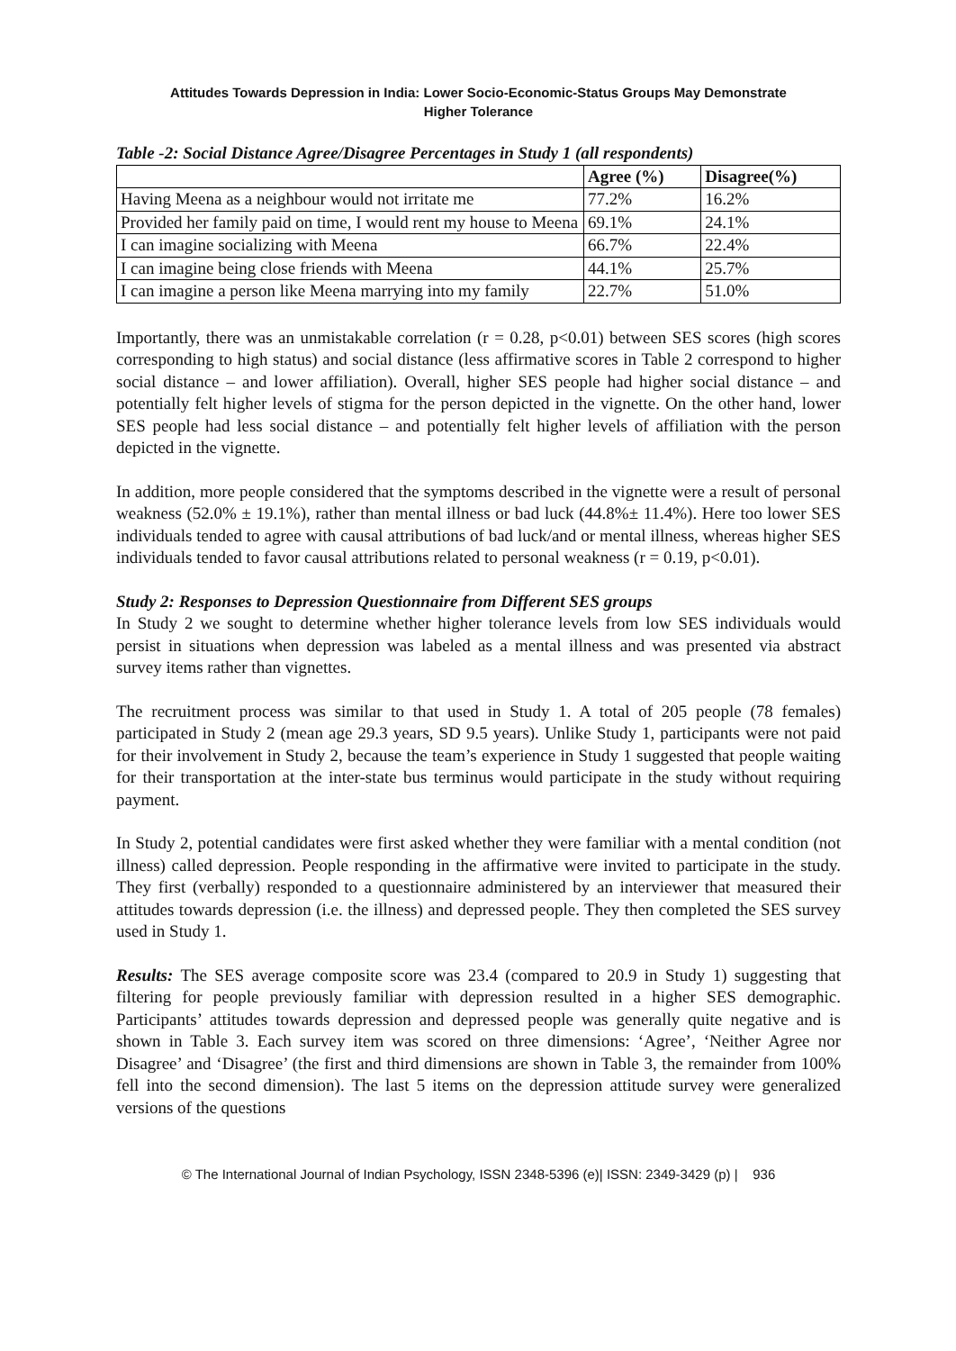Attitudes Towards Depression in India: Lower Socio-Economic-Status Groups May Demonstrate
Higher Tolerance
Table -2: Social Distance Agree/Disagree Percentages in Study 1 (all respondents)
| | Agree (%) | Disagree(%) |
| --- | --- | --- |
| Having Meena as a neighbour would not irritate me | 77.2% | 16.2% |
| Provided her family paid on time, I would rent my house to Meena | 69.1% | 24.1% |
| I can imagine socializing with Meena | 66.7% | 22.4% |
| I can imagine being close friends with Meena | 44.1% | 25.7% |
| I can imagine a person like Meena marrying into my family | 22.7% | 51.0% |
Importantly, there was an unmistakable correlation (r = 0.28, p<0.01) between SES scores (high scores corresponding to high status) and social distance (less affirmative scores in Table 2 correspond to higher social distance – and lower affiliation). Overall, higher SES people had higher social distance – and potentially felt higher levels of stigma for the person depicted in the vignette. On the other hand, lower SES people had less social distance – and potentially felt higher levels of affiliation with the person depicted in the vignette.
In addition, more people considered that the symptoms described in the vignette were a result of personal weakness (52.0% ± 19.1%), rather than mental illness or bad luck (44.8%± 11.4%). Here too lower SES individuals tended to agree with causal attributions of bad luck/and or mental illness, whereas higher SES individuals tended to favor causal attributions related to personal weakness (r = 0.19, p<0.01).
Study 2: Responses to Depression Questionnaire from Different SES groups
In Study 2 we sought to determine whether higher tolerance levels from low SES individuals would persist in situations when depression was labeled as a mental illness and was presented via abstract survey items rather than vignettes.
The recruitment process was similar to that used in Study 1. A total of 205 people (78 females) participated in Study 2 (mean age 29.3 years, SD 9.5 years). Unlike Study 1, participants were not paid for their involvement in Study 2, because the team’s experience in Study 1 suggested that people waiting for their transportation at the inter-state bus terminus would participate in the study without requiring payment.
In Study 2, potential candidates were first asked whether they were familiar with a mental condition (not illness) called depression. People responding in the affirmative were invited to participate in the study. They first (verbally) responded to a questionnaire administered by an interviewer that measured their attitudes towards depression (i.e. the illness) and depressed people. They then completed the SES survey used in Study 1.
Results: The SES average composite score was 23.4 (compared to 20.9 in Study 1) suggesting that filtering for people previously familiar with depression resulted in a higher SES demographic. Participants’ attitudes towards depression and depressed people was generally quite negative and is shown in Table 3. Each survey item was scored on three dimensions: ‘Agree’, ‘Neither Agree nor Disagree’ and ‘Disagree’ (the first and third dimensions are shown in Table 3, the remainder from 100% fell into the second dimension). The last 5 items on the depression attitude survey were generalized versions of the questions
© The International Journal of Indian Psychology, ISSN 2348-5396 (e)| ISSN: 2349-3429 (p) | 936